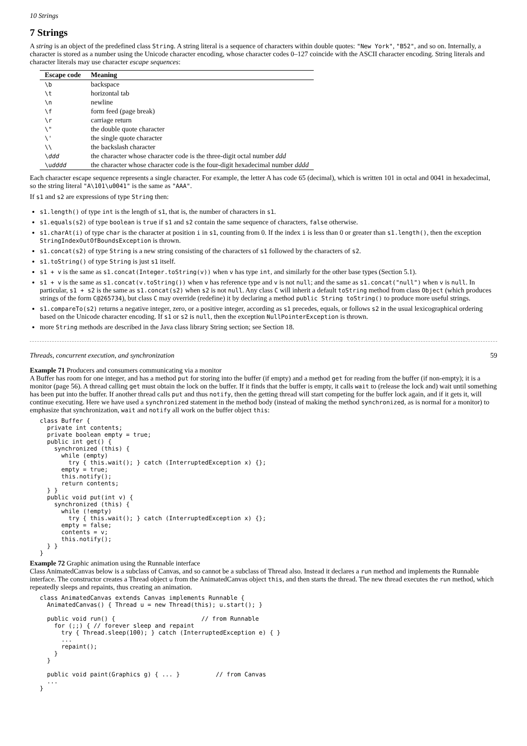10 Strings
7 Strings
A string is an object of the predefined class String. A string literal is a sequence of characters within double quotes: "New York", "B52", and so on. Internally, a character is stored as a number using the Unicode character encoding, whose character codes 0–127 coincide with the ASCII character encoding. String literals and character literals may use character escape sequences:
| Escape code | Meaning |
| --- | --- |
| \b | backspace |
| \t | horizontal tab |
| \n | newline |
| \f | form feed (page break) |
| \r | carriage return |
| \" | the double quote character |
| \' | the single quote character |
| \\ | the backslash character |
| \ ddd | the character whose character code is the three-digit octal number ddd |
| \u dddd | the character whose character code is the four-digit hexadecimal number dddd |
Each character escape sequence represents a single character. For example, the letter A has code 65 (decimal), which is written 101 in octal and 0041 in hexadecimal, so the string literal "A\101\u0041" is the same as "AAA".
If s1 and s2 are expressions of type String then:
s1.length() of type int is the length of s1, that is, the number of characters in s1.
s1.equals(s2) of type boolean is true if s1 and s2 contain the same sequence of characters, false otherwise.
s1.charAt(i) of type char is the character at position i in s1, counting from 0. If the index i is less than 0 or greater than s1.length(), then the exception StringIndexOutOfBoundsException is thrown.
s1.concat(s2) of type String is a new string consisting of the characters of s1 followed by the characters of s2.
s1.toString() of type String is just s1 itself.
s1 + v is the same as s1.concat(Integer.toString(v)) when v has type int, and similarly for the other base types (Section 5.1).
s1 + v is the same as s1.concat(v.toString()) when v has reference type and v is not null; and the same as s1.concat("null") when v is null. In particular, s1 + s2 is the same as s1.concat(s2) when s2 is not null. Any class C will inherit a default toString method from class Object (which produces strings of the form C@265734), but class C may override (redefine) it by declaring a method public String toString() to produce more useful strings.
s1.compareTo(s2) returns a negative integer, zero, or a positive integer, according as s1 precedes, equals, or follows s2 in the usual lexicographical ordering based on the Unicode character encoding. If s1 or s2 is null, then the exception NullPointerException is thrown.
more String methods are described in the Java class library String section; see Section 18.
Threads, concurrent execution, and synchronization 59
Example 71 Producers and consumers communicating via a monitor
A Buffer has room for one integer, and has a method put for storing into the buffer (if empty) and a method get for reading from the buffer (if non-empty); it is a monitor (page 56). A thread calling get must obtain the lock on the buffer. If it finds that the buffer is empty, it calls wait to (release the lock and) wait until something has been put into the buffer. If another thread calls put and thus notify, then the getting thread will start competing for the buffer lock again, and if it gets it, will continue executing. Here we have used a synchronized statement in the method body (instead of making the method synchronized, as is normal for a monitor) to emphasize that synchronization, wait and notify all work on the buffer object this:
class Buffer {
  private int contents;
  private boolean empty = true;
  public int get() {
    synchronized (this) {
      while (empty)
        try { this.wait(); } catch (InterruptedException x) {};
      empty = true;
      this.notify();
      return contents;
  } }
  public void put(int v) {
    synchronized (this) {
      while (!empty)
        try { this.wait(); } catch (InterruptedException x) {};
      empty = false;
      contents = v;
      this.notify();
  } }
}
Example 72 Graphic animation using the Runnable interface
Class AnimatedCanvas below is a subclass of Canvas, and so cannot be a subclass of Thread also. Instead it declares a run method and implements the Runnable interface. The constructor creates a Thread object u from the AnimatedCanvas object this, and then starts the thread. The new thread executes the run method, which repeatedly sleeps and repaints, thus creating an animation.
class AnimatedCanvas extends Canvas implements Runnable {
  AnimatedCanvas() { Thread u = new Thread(this); u.start(); }

  public void run() {                        // from Runnable
    for (;;) { // forever sleep and repaint
      try { Thread.sleep(100); } catch (InterruptedException e) { }
      ...
      repaint();
    }
  }

  public void paint(Graphics g) { ... }          // from Canvas
  ...
}